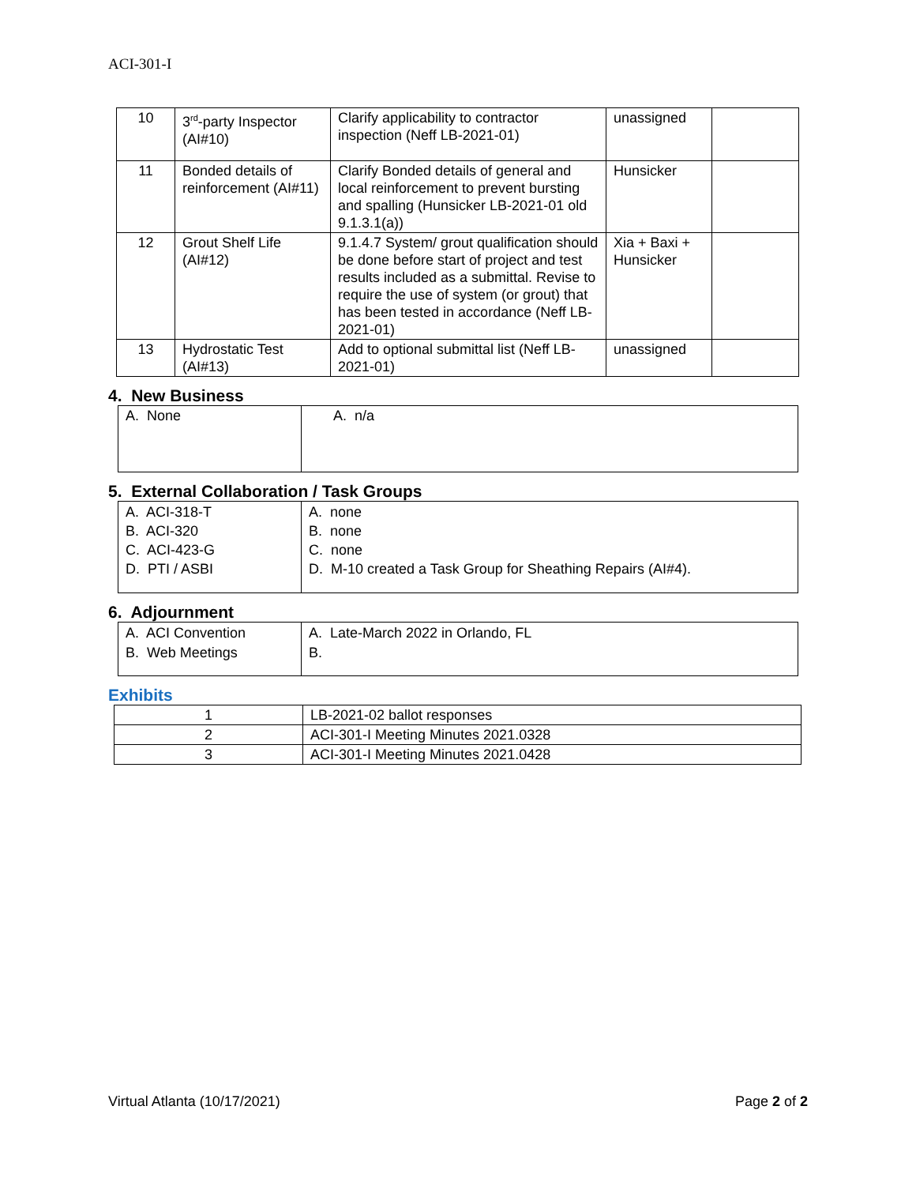ACI-301-I
| 10 | 3<sup>rd</sup>-party Inspector (AI#10) | Clarify applicability to contractor inspection (Neff LB-2021-01) | unassigned | |
| 11 | Bonded details of reinforcement (AI#11) | Clarify Bonded details of general and local reinforcement to prevent bursting and spalling (Hunsicker LB-2021-01 old 9.1.3.1(a)) | Hunsicker | |
| 12 | Grout Shelf Life (AI#12) | 9.1.4.7 System/ grout qualification should be done before start of project and test results included as a submittal. Revise to require the use of system (or grout) that has been tested in accordance (Neff LB-2021-01) | Xia + Baxi + Hunsicker | |
| 13 | Hydrostatic Test (AI#13) | Add to optional submittal list (Neff LB-2021-01) | unassigned | |
4. New Business
| A. None | A. n/a |
5. External Collaboration / Task Groups
| A. ACI-318-T B. ACI-320 C. ACI-423-G D. PTI / ASBI | A. none B. none C. none D. M-10 created a Task Group for Sheathing Repairs (AI#4). |
6. Adjournment
| A. ACI Convention B. Web Meetings | A. Late-March 2022 in Orlando, FL B. |
Exhibits
| 1 | LB-2021-02 ballot responses |
| 2 | ACI-301-I Meeting Minutes 2021.0328 |
| 3 | ACI-301-I Meeting Minutes 2021.0428 |
Virtual Atlanta (10/17/2021) Page 2 of 2